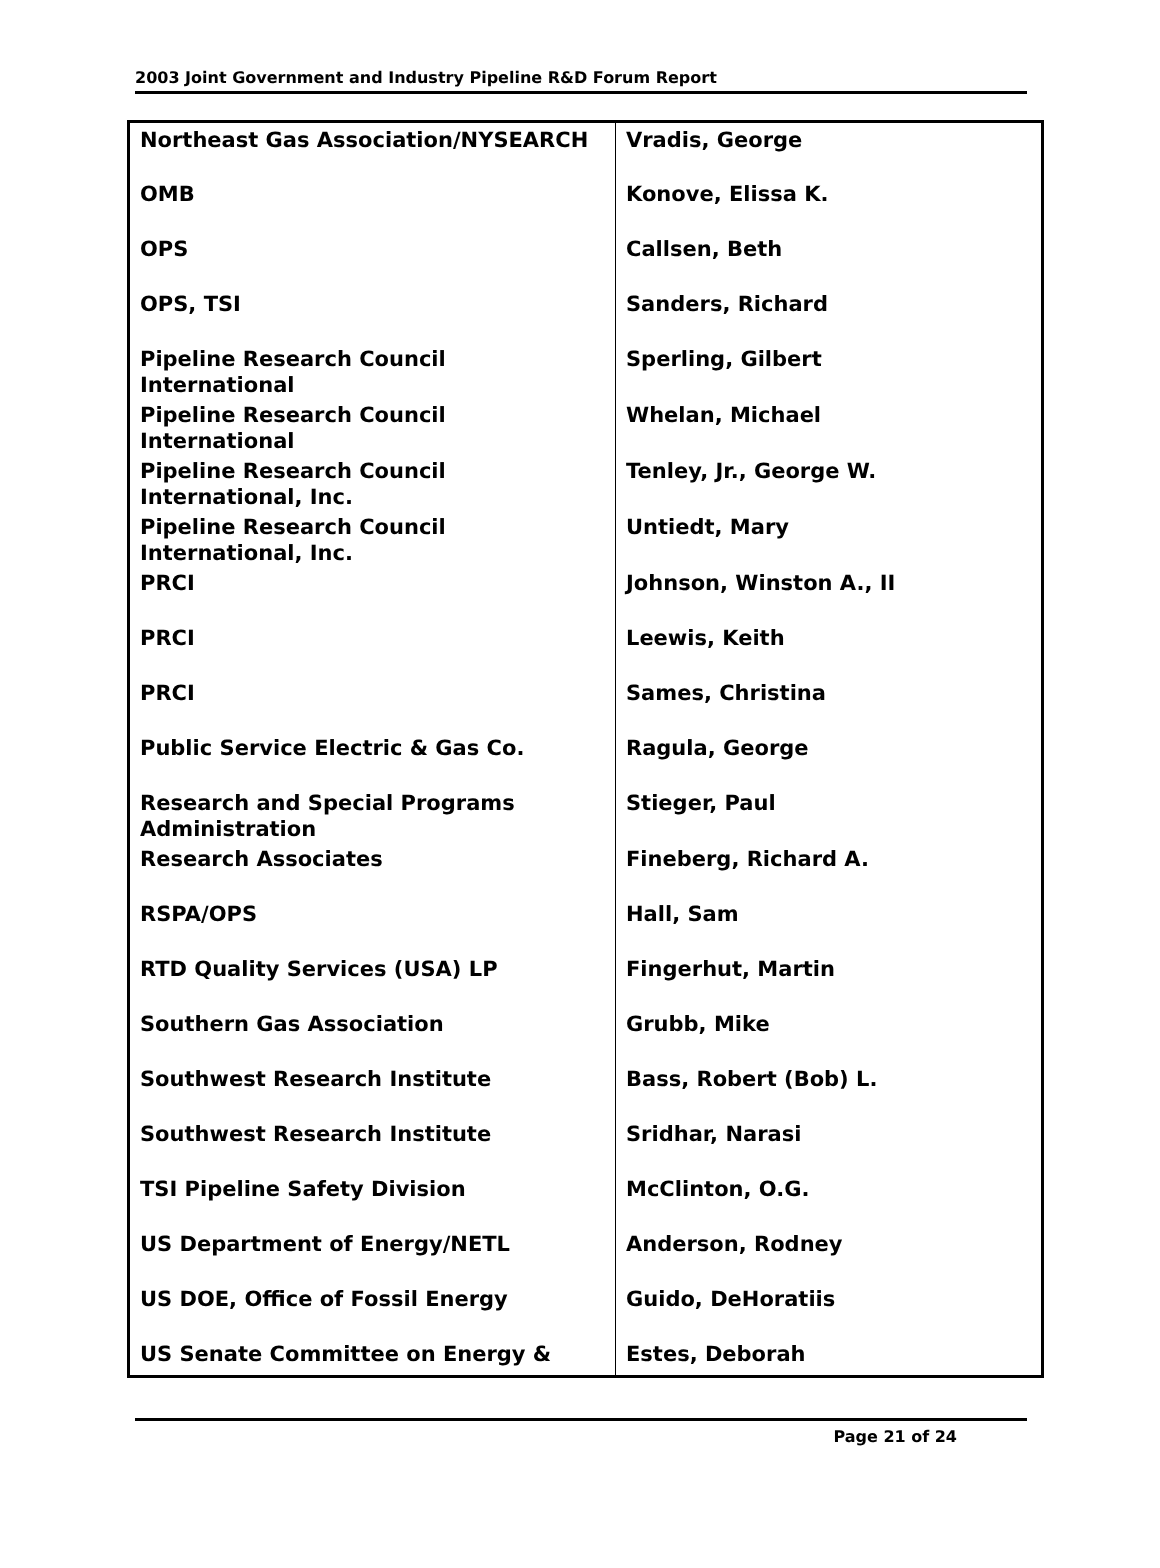2003 Joint Government and Industry Pipeline R&D Forum Report
| Northeast Gas Association/NYSEARCH | Vradis, George |
| OMB | Konove, Elissa K. |
| OPS | Callsen, Beth |
| OPS, TSI | Sanders, Richard |
| Pipeline Research Council International | Sperling, Gilbert |
| Pipeline Research Council International | Whelan, Michael |
| Pipeline Research Council International, Inc. | Tenley, Jr., George W. |
| Pipeline Research Council International, Inc. | Untiedt, Mary |
| PRCI | Johnson, Winston A., II |
| PRCI | Leewis, Keith |
| PRCI | Sames, Christina |
| Public Service Electric & Gas Co. | Ragula, George |
| Research and Special Programs Administration | Stieger, Paul |
| Research Associates | Fineberg, Richard A. |
| RSPA/OPS | Hall, Sam |
| RTD Quality Services (USA) LP | Fingerhut, Martin |
| Southern Gas Association | Grubb, Mike |
| Southwest Research Institute | Bass, Robert (Bob) L. |
| Southwest Research Institute | Sridhar, Narasi |
| TSI Pipeline Safety Division | McClinton, O.G. |
| US Department of Energy/NETL | Anderson, Rodney |
| US DOE, Office of Fossil Energy | Guido, DeHoratiis |
| US Senate Committee on Energy & | Estes, Deborah |
Page 21 of 24